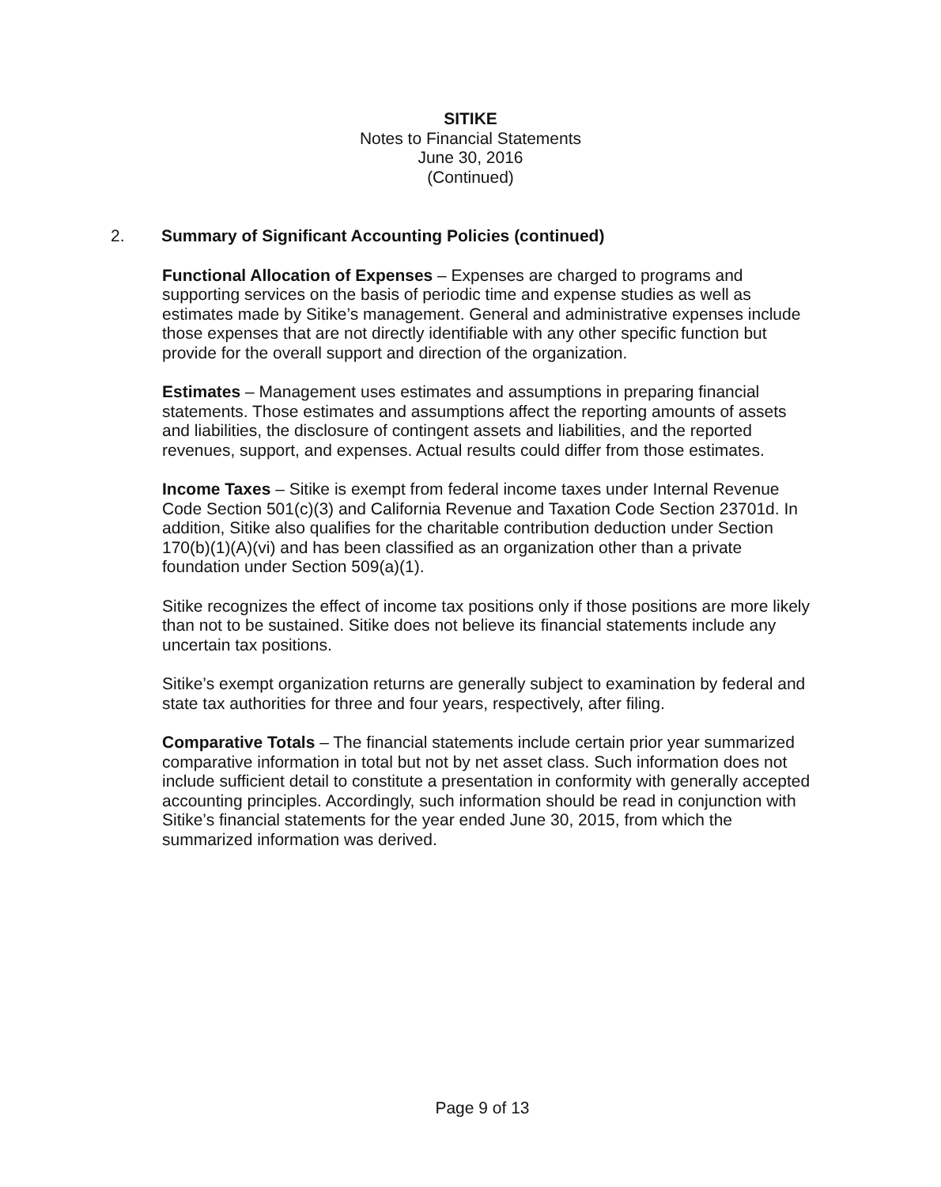SITIKE
Notes to Financial Statements
June 30, 2016
(Continued)
2. Summary of Significant Accounting Policies (continued)
Functional Allocation of Expenses – Expenses are charged to programs and supporting services on the basis of periodic time and expense studies as well as estimates made by Sitike’s management. General and administrative expenses include those expenses that are not directly identifiable with any other specific function but provide for the overall support and direction of the organization.
Estimates – Management uses estimates and assumptions in preparing financial statements. Those estimates and assumptions affect the reporting amounts of assets and liabilities, the disclosure of contingent assets and liabilities, and the reported revenues, support, and expenses. Actual results could differ from those estimates.
Income Taxes – Sitike is exempt from federal income taxes under Internal Revenue Code Section 501(c)(3) and California Revenue and Taxation Code Section 23701d. In addition, Sitike also qualifies for the charitable contribution deduction under Section 170(b)(1)(A)(vi) and has been classified as an organization other than a private foundation under Section 509(a)(1).
Sitike recognizes the effect of income tax positions only if those positions are more likely than not to be sustained. Sitike does not believe its financial statements include any uncertain tax positions.
Sitike’s exempt organization returns are generally subject to examination by federal and state tax authorities for three and four years, respectively, after filing.
Comparative Totals – The financial statements include certain prior year summarized comparative information in total but not by net asset class. Such information does not include sufficient detail to constitute a presentation in conformity with generally accepted accounting principles. Accordingly, such information should be read in conjunction with Sitike’s financial statements for the year ended June 30, 2015, from which the summarized information was derived.
Page 9 of 13